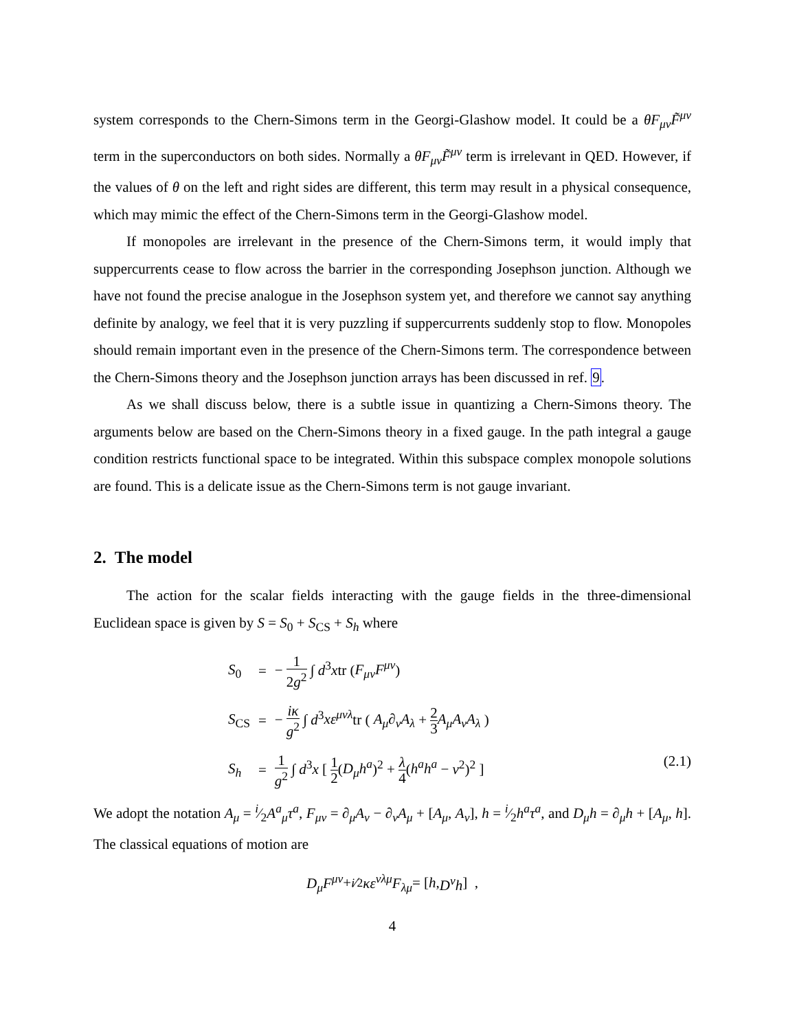system corresponds to the Chern-Simons term in the Georgi-Glashow model. It could be a θF<sub>μν</sub>F̃<sup>μν</sup> term in the superconductors on both sides. Normally a θF<sub>μν</sub>F̃<sup>μν</sup> term is irrelevant in QED. However, if the values of θ on the left and right sides are different, this term may result in a physical consequence, which may mimic the effect of the Chern-Simons term in the Georgi-Glashow model.
If monopoles are irrelevant in the presence of the Chern-Simons term, it would imply that suppercurrents cease to flow across the barrier in the corresponding Josephson junction. Although we have not found the precise analogue in the Josephson system yet, and therefore we cannot say anything definite by analogy, we feel that it is very puzzling if suppercurrents suddenly stop to flow. Monopoles should remain important even in the presence of the Chern-Simons term. The correspondence between the Chern-Simons theory and the Josephson junction arrays has been discussed in ref. 9.
As we shall discuss below, there is a subtle issue in quantizing a Chern-Simons theory. The arguments below are based on the Chern-Simons theory in a fixed gauge. In the path integral a gauge condition restricts functional space to be integrated. Within this subspace complex monopole solutions are found. This is a delicate issue as the Chern-Simons term is not gauge invariant.
2. The model
The action for the scalar fields interacting with the gauge fields in the three-dimensional Euclidean space is given by S = S<sub>0</sub> + S<sub>CS</sub> + S<sub>h</sub> where
| S<sub>0</sub> | = | − 1 2 g<sup>2</sup> ∫ d<sup>3</sup> x tr ( F<sub>μν</sub>F<sup>μν</sup> ) |
| S<sub>CS</sub> | = | − iκ g<sup>2</sup> ∫ d<sup>3</sup> xε<sup>μνλ</sup> tr ( A<sub>μ</sub>∂<sub>ν</sub>A<sub>λ</sub> + 2 3 A<sub>μ</sub>A<sub>ν</sub>A<sub>λ</sub> ) |
| S<sub>h</sub> | = | 1 g<sup>2</sup> ∫ d<sup>3</sup> x [ 1 2 ( D<sub>μ</sub>h<sup>a</sup> )<sup>2</sup> + λ 4 ( h<sup>a</sup>h<sup>a</sup> − v<sup>2</sup>)<sup>2</sup> ] (2.1) |
We adopt the notation A<sub>μ</sub> = i⁄2A<sup>a</sup><sub>μ</sub>τ<sup>a</sup>, F<sub>μν</sub> = ∂<sub>μ</sub>A<sub>ν</sub> − ∂<sub>ν</sub>A<sub>μ</sub> + [A<sub>μ</sub>, A<sub>ν</sub>], h = i⁄2h<sup>a</sup>τ<sup>a</sup>, and D<sub>μ</sub>h = ∂<sub>μ</sub>h + [A<sub>μ</sub>, h]. The classical equations of motion are
D<sub>μ</sub>F<sup>μν</sup> + <sup>i</sup> ⁄<sub>2</sub> κε<sup>νλμ</sup>F<sub>λμ</sub> = [h, D<sup>ν</sup>h] ,
4